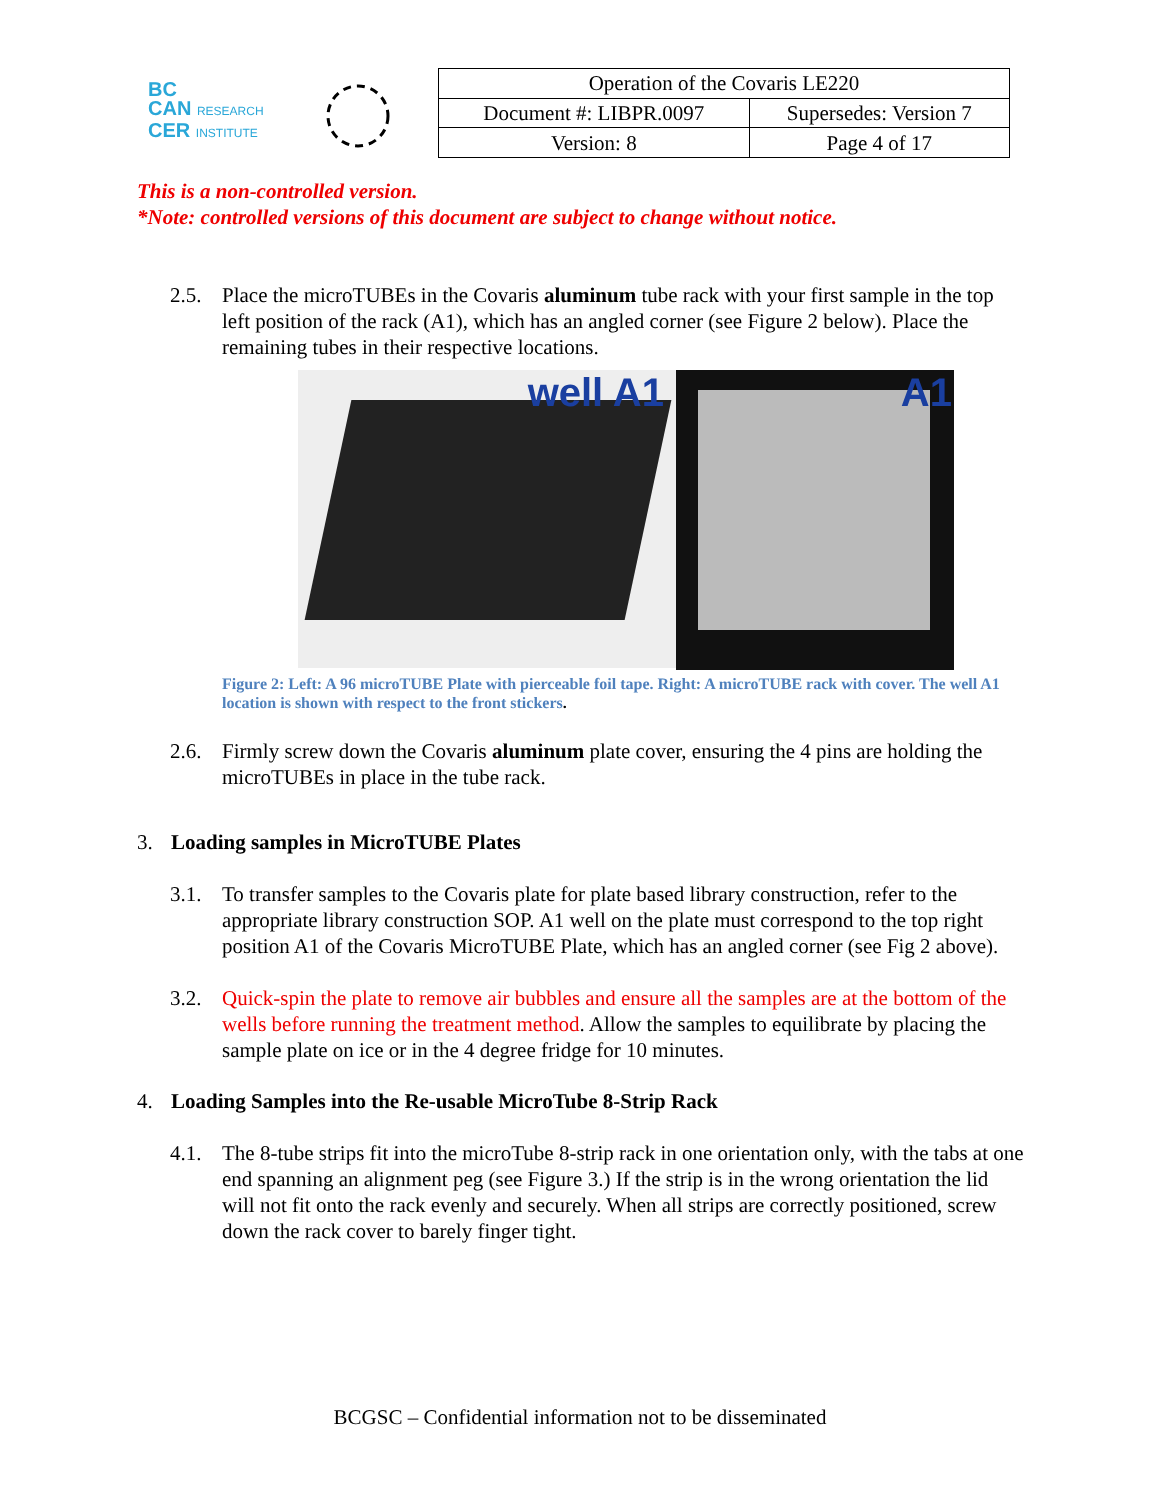BC
CAN RESEARCH
CER INSTITUTE
| Operation of the Covaris LE220 | |
| Document #: LIBPR.0097 | Supersedes: Version 7 |
| Version: 8 | Page 4 of 17 |
This is a non-controlled version.
*Note: controlled versions of this document are subject to change without notice.
2.5. Place the microTUBEs in the Covaris aluminum tube rack with your first sample in the top left position of the rack (A1), which has an angled corner (see Figure 2 below). Place the remaining tubes in their respective locations.
well A1
A1
Figure 2: Left: A 96 microTUBE Plate with pierceable foil tape. Right: A microTUBE rack with cover. The well A1 location is shown with respect to the front stickers.
2.6. Firmly screw down the Covaris aluminum plate cover, ensuring the 4 pins are holding the microTUBEs in place in the tube rack.
3. Loading samples in MicroTUBE Plates
3.1. To transfer samples to the Covaris plate for plate based library construction, refer to the appropriate library construction SOP. A1 well on the plate must correspond to the top right position A1 of the Covaris MicroTUBE Plate, which has an angled corner (see Fig 2 above).
3.2. Quick-spin the plate to remove air bubbles and ensure all the samples are at the bottom of the wells before running the treatment method. Allow the samples to equilibrate by placing the sample plate on ice or in the 4 degree fridge for 10 minutes.
4. Loading Samples into the Re-usable MicroTube 8-Strip Rack
4.1. The 8-tube strips fit into the microTube 8-strip rack in one orientation only, with the tabs at one end spanning an alignment peg (see Figure 3.) If the strip is in the wrong orientation the lid will not fit onto the rack evenly and securely. When all strips are correctly positioned, screw down the rack cover to barely finger tight.
BCGSC – Confidential information not to be disseminated